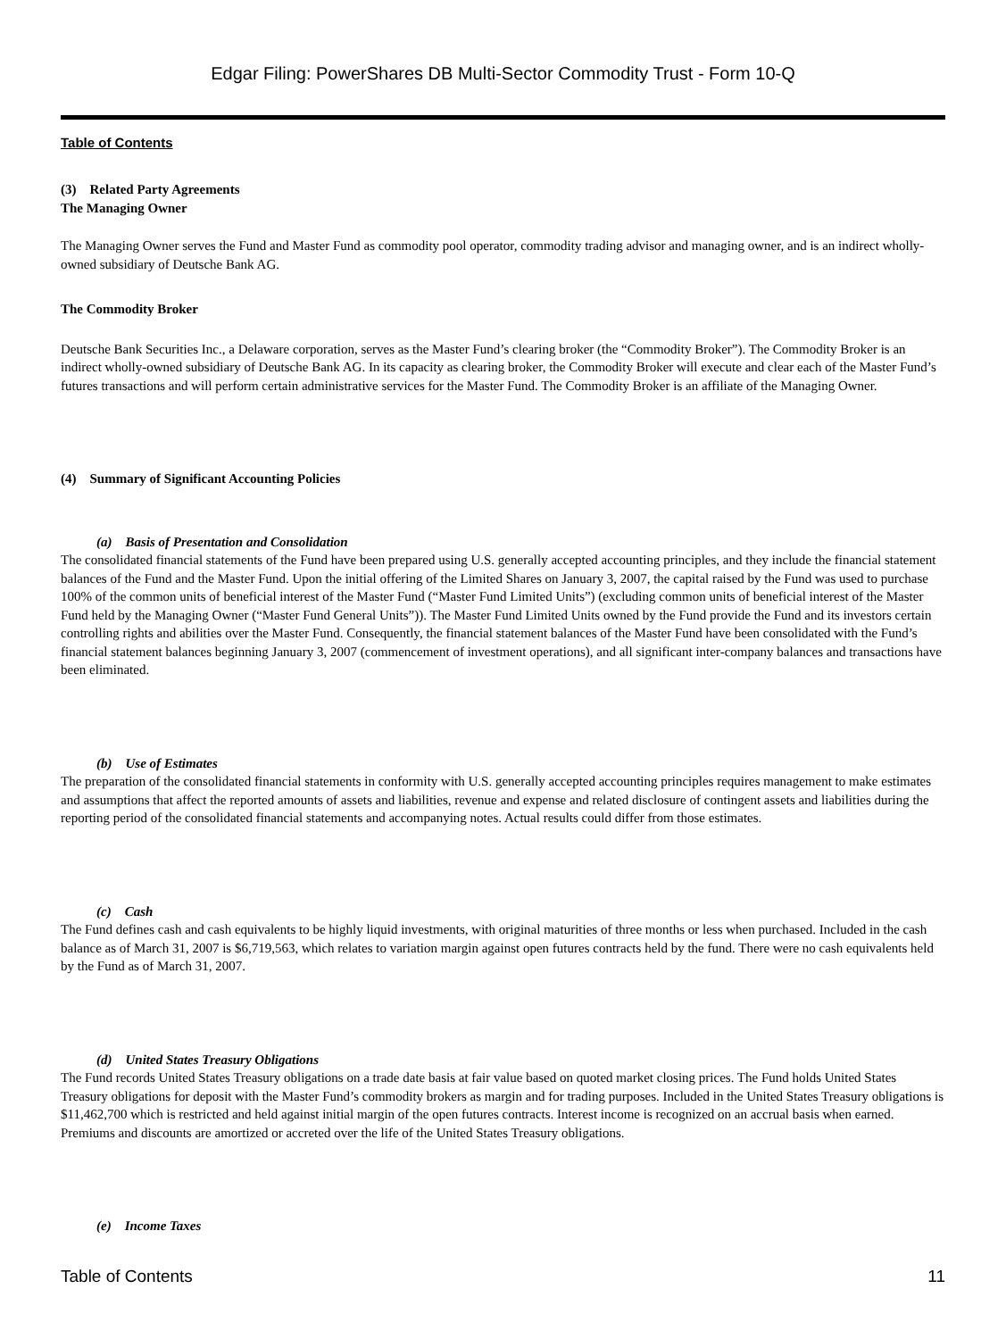Edgar Filing: PowerShares DB Multi-Sector Commodity Trust - Form 10-Q
Table of Contents
(3) Related Party Agreements
The Managing Owner
The Managing Owner serves the Fund and Master Fund as commodity pool operator, commodity trading advisor and managing owner, and is an indirect wholly-owned subsidiary of Deutsche Bank AG.
The Commodity Broker
Deutsche Bank Securities Inc., a Delaware corporation, serves as the Master Fund’s clearing broker (the “Commodity Broker”). The Commodity Broker is an indirect wholly-owned subsidiary of Deutsche Bank AG. In its capacity as clearing broker, the Commodity Broker will execute and clear each of the Master Fund’s futures transactions and will perform certain administrative services for the Master Fund. The Commodity Broker is an affiliate of the Managing Owner.
(4) Summary of Significant Accounting Policies
(a) Basis of Presentation and Consolidation
The consolidated financial statements of the Fund have been prepared using U.S. generally accepted accounting principles, and they include the financial statement balances of the Fund and the Master Fund. Upon the initial offering of the Limited Shares on January 3, 2007, the capital raised by the Fund was used to purchase 100% of the common units of beneficial interest of the Master Fund (“Master Fund Limited Units”) (excluding common units of beneficial interest of the Master Fund held by the Managing Owner (“Master Fund General Units”)). The Master Fund Limited Units owned by the Fund provide the Fund and its investors certain controlling rights and abilities over the Master Fund. Consequently, the financial statement balances of the Master Fund have been consolidated with the Fund’s financial statement balances beginning January 3, 2007 (commencement of investment operations), and all significant inter-company balances and transactions have been eliminated.
(b) Use of Estimates
The preparation of the consolidated financial statements in conformity with U.S. generally accepted accounting principles requires management to make estimates and assumptions that affect the reported amounts of assets and liabilities, revenue and expense and related disclosure of contingent assets and liabilities during the reporting period of the consolidated financial statements and accompanying notes. Actual results could differ from those estimates.
(c) Cash
The Fund defines cash and cash equivalents to be highly liquid investments, with original maturities of three months or less when purchased. Included in the cash balance as of March 31, 2007 is $6,719,563, which relates to variation margin against open futures contracts held by the fund. There were no cash equivalents held by the Fund as of March 31, 2007.
(d) United States Treasury Obligations
The Fund records United States Treasury obligations on a trade date basis at fair value based on quoted market closing prices. The Fund holds United States Treasury obligations for deposit with the Master Fund’s commodity brokers as margin and for trading purposes. Included in the United States Treasury obligations is $11,462,700 which is restricted and held against initial margin of the open futures contracts. Interest income is recognized on an accrual basis when earned. Premiums and discounts are amortized or accreted over the life of the United States Treasury obligations.
(e) Income Taxes
Table of Contents 11